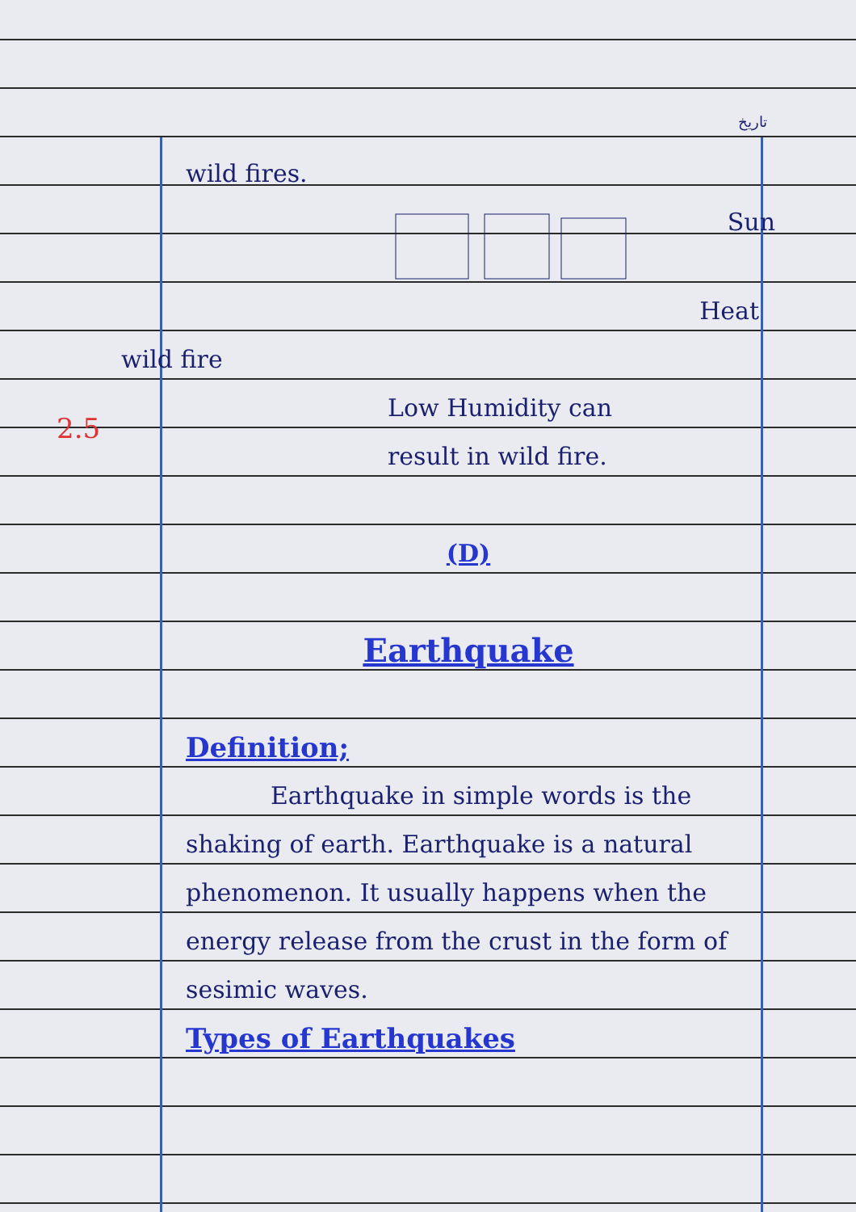تاریخ
2.5
wild fires.
Sun
Heat
wild fire
Low Humidity can
result in wild fire.
(D)
Earthquake
Definition;
Earthquake in simple words is the shaking of earth. Earthquake is a natural phenomenon. It usually happens when the energy release from the crust in the form of sesimic waves.
Types of Earthquakes